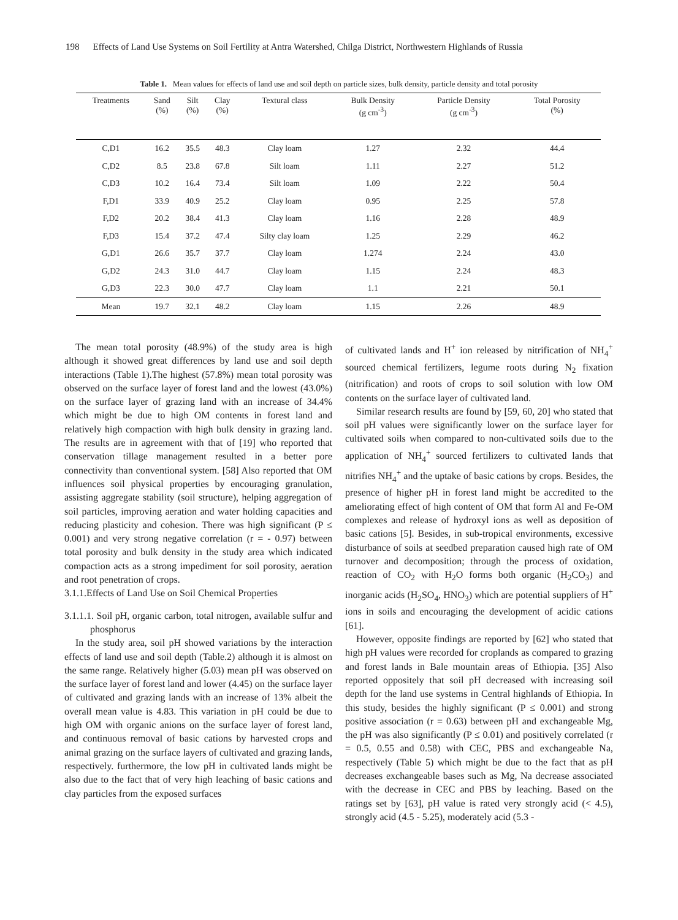198 Effects of Land Use Systems on Soil Fertility at Antra Watershed, Chilga District, Northwestern Highlands of Russia
Table 1. Mean values for effects of land use and soil depth on particle sizes, bulk density, particle density and total porosity
| Treatments | Sand (%) | Silt (%) | Clay (%) | Textural class | Bulk Density (g cm<sup>-3</sup>) | Particle Density (g cm<sup>-3</sup>) | Total Porosity (%) |
| --- | --- | --- | --- | --- | --- | --- | --- |
| C,D1 | 16.2 | 35.5 | 48.3 | Clay loam | 1.27 | 2.32 | 44.4 |
| C,D2 | 8.5 | 23.8 | 67.8 | Silt loam | 1.11 | 2.27 | 51.2 |
| C,D3 | 10.2 | 16.4 | 73.4 | Silt loam | 1.09 | 2.22 | 50.4 |
| F,D1 | 33.9 | 40.9 | 25.2 | Clay loam | 0.95 | 2.25 | 57.8 |
| F,D2 | 20.2 | 38.4 | 41.3 | Clay loam | 1.16 | 2.28 | 48.9 |
| F,D3 | 15.4 | 37.2 | 47.4 | Silty clay loam | 1.25 | 2.29 | 46.2 |
| G,D1 | 26.6 | 35.7 | 37.7 | Clay loam | 1.274 | 2.24 | 43.0 |
| G,D2 | 24.3 | 31.0 | 44.7 | Clay loam | 1.15 | 2.24 | 48.3 |
| G,D3 | 22.3 | 30.0 | 47.7 | Clay loam | 1.1 | 2.21 | 50.1 |
| Mean | 19.7 | 32.1 | 48.2 | Clay loam | 1.15 | 2.26 | 48.9 |
The mean total porosity (48.9%) of the study area is high although it showed great differences by land use and soil depth interactions (Table 1).The highest (57.8%) mean total porosity was observed on the surface layer of forest land and the lowest (43.0%) on the surface layer of grazing land with an increase of 34.4% which might be due to high OM contents in forest land and relatively high compaction with high bulk density in grazing land. The results are in agreement with that of [19] who reported that conservation tillage management resulted in a better pore connectivity than conventional system. [58] Also reported that OM influences soil physical properties by encouraging granulation, assisting aggregate stability (soil structure), helping aggregation of soil particles, improving aeration and water holding capacities and reducing plasticity and cohesion. There was high significant (P ≤ 0.001) and very strong negative correlation (r = - 0.97) between total porosity and bulk density in the study area which indicated compaction acts as a strong impediment for soil porosity, aeration and root penetration of crops.
3.1.1.Effects of Land Use on Soil Chemical Properties
3.1.1.1. Soil pH, organic carbon, total nitrogen, available sulfur and phosphorus
In the study area, soil pH showed variations by the interaction effects of land use and soil depth (Table.2) although it is almost on the same range. Relatively higher (5.03) mean pH was observed on the surface layer of forest land and lower (4.45) on the surface layer of cultivated and grazing lands with an increase of 13% albeit the overall mean value is 4.83. This variation in pH could be due to high OM with organic anions on the surface layer of forest land, and continuous removal of basic cations by harvested crops and animal grazing on the surface layers of cultivated and grazing lands, respectively. furthermore, the low pH in cultivated lands might be also due to the fact that of very high leaching of basic cations and clay particles from the exposed surfaces
of cultivated lands and H<sup>+</sup> ion released by nitrification of NH<sub>4</sub><sup>+</sup> sourced chemical fertilizers, legume roots during N<sub>2</sub> fixation (nitrification) and roots of crops to soil solution with low OM contents on the surface layer of cultivated land.
Similar research results are found by [59, 60, 20] who stated that soil pH values were significantly lower on the surface layer for cultivated soils when compared to non-cultivated soils due to the application of NH<sub>4</sub><sup>+</sup> sourced fertilizers to cultivated lands that nitrifies NH<sub>4</sub><sup>+</sup> and the uptake of basic cations by crops. Besides, the presence of higher pH in forest land might be accredited to the ameliorating effect of high content of OM that form Al and Fe-OM complexes and release of hydroxyl ions as well as deposition of basic cations [5]. Besides, in sub-tropical environments, excessive disturbance of soils at seedbed preparation caused high rate of OM turnover and decomposition; through the process of oxidation, reaction of CO<sub>2</sub> with H<sub>2</sub>O forms both organic (H<sub>2</sub>CO<sub>3</sub>) and inorganic acids (H<sub>2</sub>SO<sub>4</sub>, HNO<sub>3</sub>) which are potential suppliers of H<sup>+</sup> ions in soils and encouraging the development of acidic cations [61].
However, opposite findings are reported by [62] who stated that high pH values were recorded for croplands as compared to grazing and forest lands in Bale mountain areas of Ethiopia. [35] Also reported oppositely that soil pH decreased with increasing soil depth for the land use systems in Central highlands of Ethiopia. In this study, besides the highly significant (P ≤ 0.001) and strong positive association (r = 0.63) between pH and exchangeable Mg, the pH was also significantly (P ≤ 0.01) and positively correlated (r = 0.5, 0.55 and 0.58) with CEC, PBS and exchangeable Na, respectively (Table 5) which might be due to the fact that as pH decreases exchangeable bases such as Mg, Na decrease associated with the decrease in CEC and PBS by leaching. Based on the ratings set by [63], pH value is rated very strongly acid (< 4.5), strongly acid (4.5 - 5.25), moderately acid (5.3 -